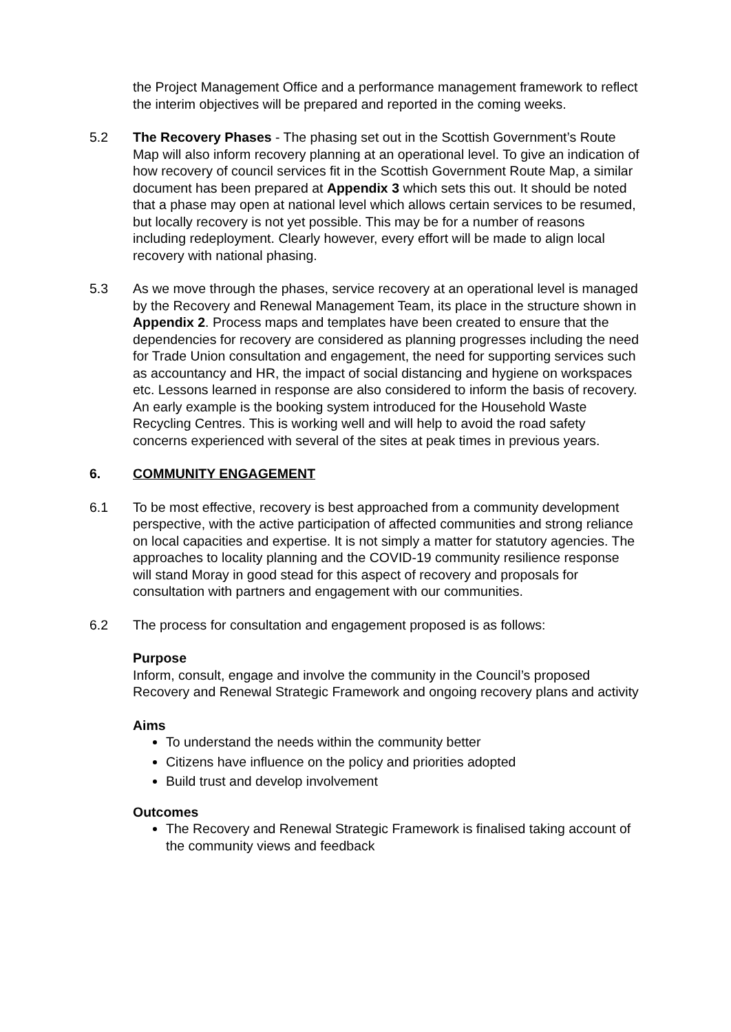the Project Management Office and a performance management framework to reflect the interim objectives will be prepared and reported in the coming weeks.
5.2 The Recovery Phases - The phasing set out in the Scottish Government’s Route Map will also inform recovery planning at an operational level. To give an indication of how recovery of council services fit in the Scottish Government Route Map, a similar document has been prepared at Appendix 3 which sets this out. It should be noted that a phase may open at national level which allows certain services to be resumed, but locally recovery is not yet possible. This may be for a number of reasons including redeployment. Clearly however, every effort will be made to align local recovery with national phasing.
5.3 As we move through the phases, service recovery at an operational level is managed by the Recovery and Renewal Management Team, its place in the structure shown in Appendix 2. Process maps and templates have been created to ensure that the dependencies for recovery are considered as planning progresses including the need for Trade Union consultation and engagement, the need for supporting services such as accountancy and HR, the impact of social distancing and hygiene on workspaces etc. Lessons learned in response are also considered to inform the basis of recovery. An early example is the booking system introduced for the Household Waste Recycling Centres. This is working well and will help to avoid the road safety concerns experienced with several of the sites at peak times in previous years.
6. COMMUNITY ENGAGEMENT
6.1 To be most effective, recovery is best approached from a community development perspective, with the active participation of affected communities and strong reliance on local capacities and expertise. It is not simply a matter for statutory agencies. The approaches to locality planning and the COVID-19 community resilience response will stand Moray in good stead for this aspect of recovery and proposals for consultation with partners and engagement with our communities.
6.2 The process for consultation and engagement proposed is as follows:
Purpose
Inform, consult, engage and involve the community in the Council’s proposed Recovery and Renewal Strategic Framework and ongoing recovery plans and activity
Aims
To understand the needs within the community better
Citizens have influence on the policy and priorities adopted
Build trust and develop involvement
Outcomes
The Recovery and Renewal Strategic Framework is finalised taking account of the community views and feedback